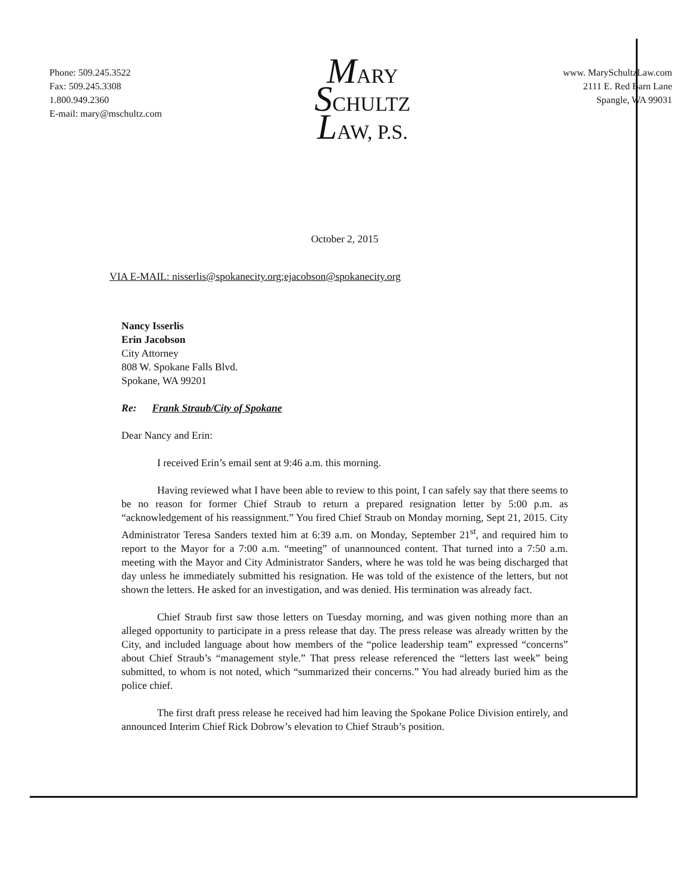Phone: 509.245.3522
Fax: 509.245.3308
1.800.949.2360
E-mail: mary@mschultz.com
MARY
SCHULTZ
LAW, P.S.
www. MarySchultzLaw.com
2111 E. Red Barn Lane
Spangle, WA 99031
October 2, 2015
VIA E-MAIL: nisserlis@spokanecity.org;ejacobson@spokanecity.org
Nancy Isserlis
Erin Jacobson
City Attorney
808 W. Spokane Falls Blvd.
Spokane, WA 99201
Re: Frank Straub/City of Spokane
Dear Nancy and Erin:
I received Erin’s email sent at 9:46 a.m. this morning.
Having reviewed what I have been able to review to this point, I can safely say that there seems to be no reason for former Chief Straub to return a prepared resignation letter by 5:00 p.m. as “acknowledgement of his reassignment.” You fired Chief Straub on Monday morning, Sept 21, 2015. City Administrator Teresa Sanders texted him at 6:39 a.m. on Monday, September 21<sup>st</sup>, and required him to report to the Mayor for a 7:00 a.m. “meeting” of unannounced content. That turned into a 7:50 a.m. meeting with the Mayor and City Administrator Sanders, where he was told he was being discharged that day unless he immediately submitted his resignation. He was told of the existence of the letters, but not shown the letters. He asked for an investigation, and was denied. His termination was already fact.
Chief Straub first saw those letters on Tuesday morning, and was given nothing more than an alleged opportunity to participate in a press release that day. The press release was already written by the City, and included language about how members of the “police leadership team” expressed “concerns” about Chief Straub’s “management style.” That press release referenced the “letters last week” being submitted, to whom is not noted, which “summarized their concerns.” You had already buried him as the police chief.
The first draft press release he received had him leaving the Spokane Police Division entirely, and announced Interim Chief Rick Dobrow’s elevation to Chief Straub’s position.